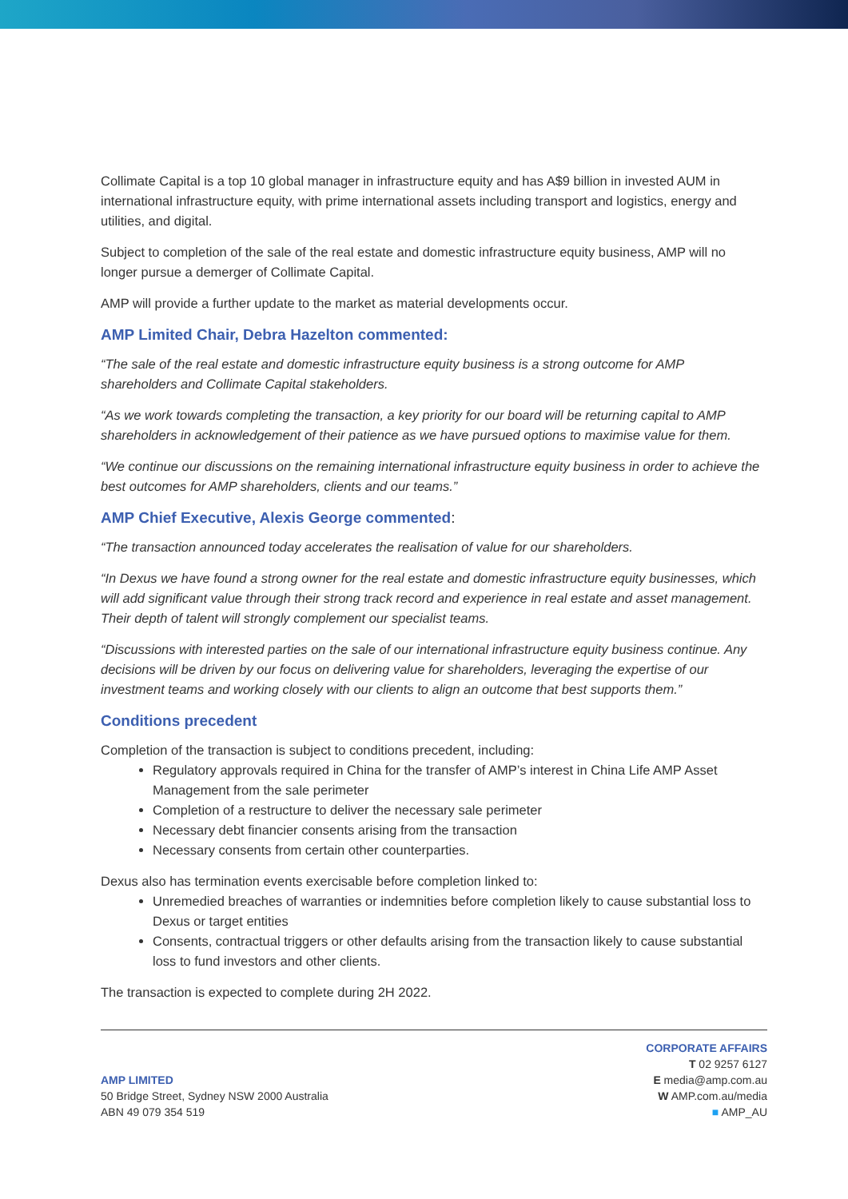Collimate Capital is a top 10 global manager in infrastructure equity and has A$9 billion in invested AUM in international infrastructure equity, with prime international assets including transport and logistics, energy and utilities, and digital.
Subject to completion of the sale of the real estate and domestic infrastructure equity business, AMP will no longer pursue a demerger of Collimate Capital.
AMP will provide a further update to the market as material developments occur.
AMP Limited Chair, Debra Hazelton commented:
“The sale of the real estate and domestic infrastructure equity business is a strong outcome for AMP shareholders and Collimate Capital stakeholders.
“As we work towards completing the transaction, a key priority for our board will be returning capital to AMP shareholders in acknowledgement of their patience as we have pursued options to maximise value for them.
“We continue our discussions on the remaining international infrastructure equity business in order to achieve the best outcomes for AMP shareholders, clients and our teams.”
AMP Chief Executive, Alexis George commented:
“The transaction announced today accelerates the realisation of value for our shareholders.
“In Dexus we have found a strong owner for the real estate and domestic infrastructure equity businesses, which will add significant value through their strong track record and experience in real estate and asset management. Their depth of talent will strongly complement our specialist teams.
“Discussions with interested parties on the sale of our international infrastructure equity business continue. Any decisions will be driven by our focus on delivering value for shareholders, leveraging the expertise of our investment teams and working closely with our clients to align an outcome that best supports them.”
Conditions precedent
Completion of the transaction is subject to conditions precedent, including:
Regulatory approvals required in China for the transfer of AMP’s interest in China Life AMP Asset Management from the sale perimeter
Completion of a restructure to deliver the necessary sale perimeter
Necessary debt financier consents arising from the transaction
Necessary consents from certain other counterparties.
Dexus also has termination events exercisable before completion linked to:
Unremedied breaches of warranties or indemnities before completion likely to cause substantial loss to Dexus or target entities
Consents, contractual triggers or other defaults arising from the transaction likely to cause substantial loss to fund investors and other clients.
The transaction is expected to complete during 2H 2022.
AMP LIMITED
50 Bridge Street, Sydney NSW 2000 Australia
ABN 49 079 354 519
CORPORATE AFFAIRS
T 02 9257 6127
E media@amp.com.au
W AMP.com.au/media
■ AMP_AU